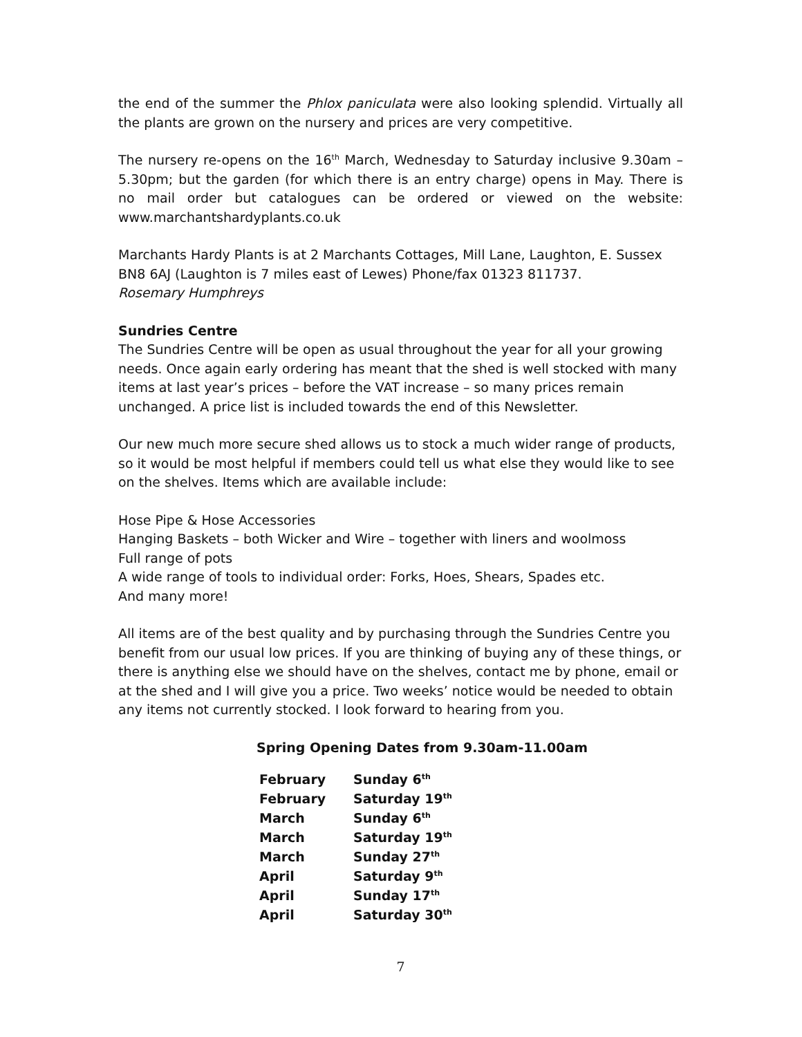the end of the summer the Phlox paniculata were also looking splendid. Virtually all the plants are grown on the nursery and prices are very competitive.
The nursery re-opens on the 16<sup>th</sup> March, Wednesday to Saturday inclusive 9.30am – 5.30pm; but the garden (for which there is an entry charge) opens in May. There is no mail order but catalogues can be ordered or viewed on the website: www.marchantshardyplants.co.uk
Marchants Hardy Plants is at 2 Marchants Cottages, Mill Lane, Laughton, E. Sussex BN8 6AJ (Laughton is 7 miles east of Lewes) Phone/fax 01323 811737.
Rosemary Humphreys
Sundries Centre
The Sundries Centre will be open as usual throughout the year for all your growing needs. Once again early ordering has meant that the shed is well stocked with many items at last year’s prices – before the VAT increase – so many prices remain unchanged. A price list is included towards the end of this Newsletter.
Our new much more secure shed allows us to stock a much wider range of products, so it would be most helpful if members could tell us what else they would like to see on the shelves. Items which are available include:
Hose Pipe & Hose Accessories
Hanging Baskets – both Wicker and Wire – together with liners and woolmoss
Full range of pots
A wide range of tools to individual order: Forks, Hoes, Shears, Spades etc.
And many more!
All items are of the best quality and by purchasing through the Sundries Centre you benefit from our usual low prices. If you are thinking of buying any of these things, or there is anything else we should have on the shelves, contact me by phone, email or at the shed and I will give you a price. Two weeks’ notice would be needed to obtain any items not currently stocked. I look forward to hearing from you.
Spring Opening Dates from 9.30am-11.00am
| February | Sunday 6<sup>th</sup> |
| February | Saturday 19<sup>th</sup> |
| March | Sunday 6<sup>th</sup> |
| March | Saturday 19<sup>th</sup> |
| March | Sunday 27<sup>th</sup> |
| April | Saturday 9<sup>th</sup> |
| April | Sunday 17<sup>th</sup> |
| April | Saturday 30<sup>th</sup> |
7